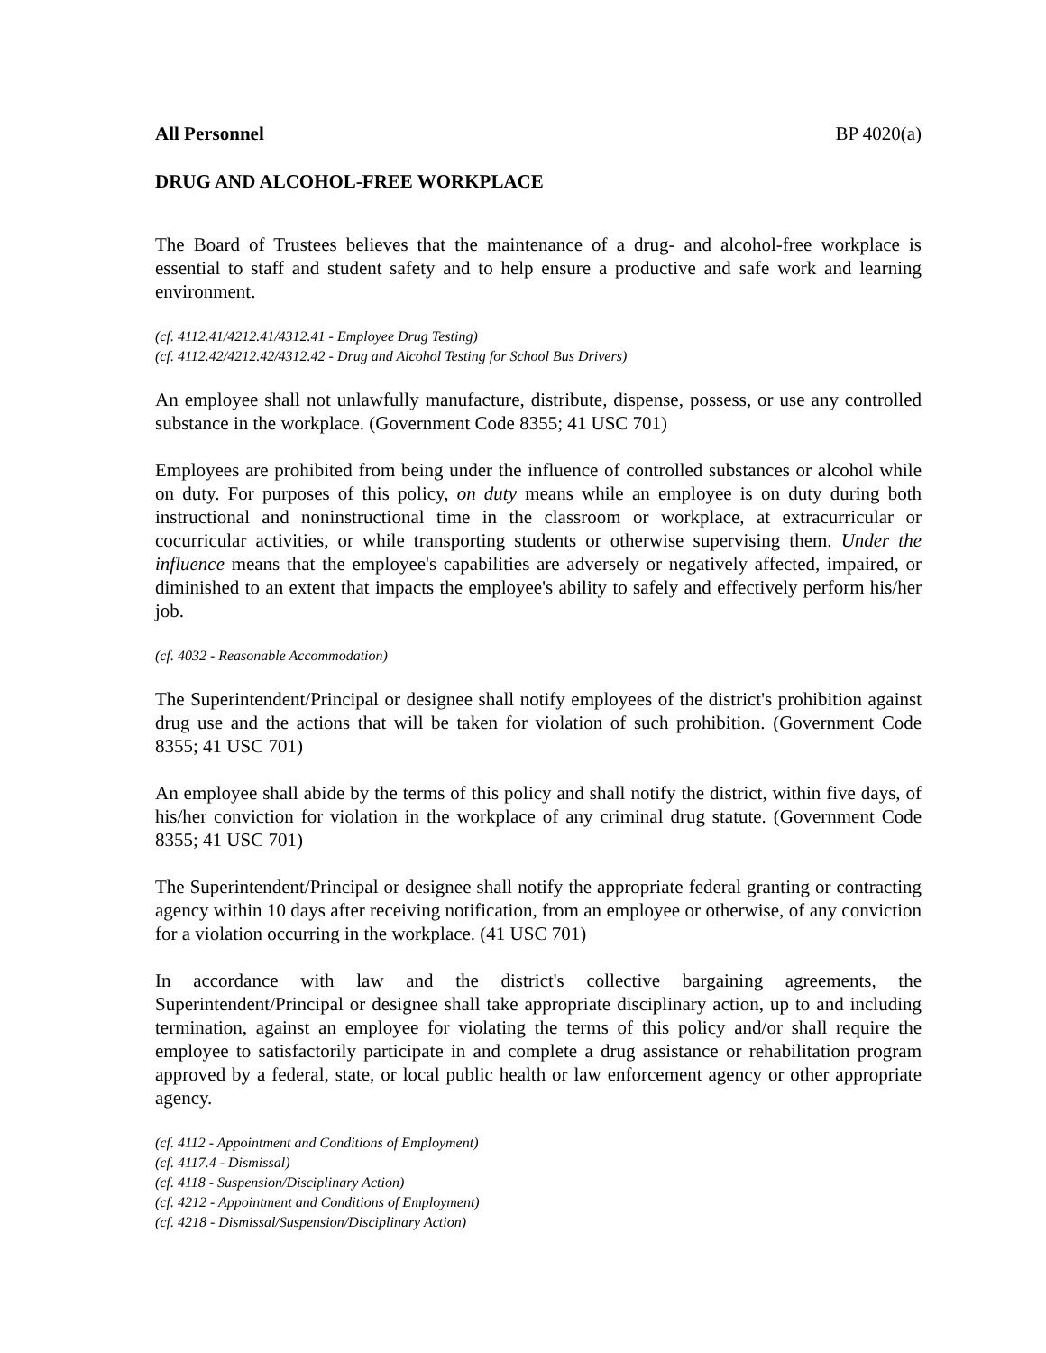All Personnel BP 4020(a)
DRUG AND ALCOHOL-FREE WORKPLACE
The Board of Trustees believes that the maintenance of a drug- and alcohol-free workplace is essential to staff and student safety and to help ensure a productive and safe work and learning environment.
(cf. 4112.41/4212.41/4312.41 - Employee Drug Testing)
(cf. 4112.42/4212.42/4312.42 - Drug and Alcohol Testing for School Bus Drivers)
An employee shall not unlawfully manufacture, distribute, dispense, possess, or use any controlled substance in the workplace. (Government Code 8355; 41 USC 701)
Employees are prohibited from being under the influence of controlled substances or alcohol while on duty. For purposes of this policy, on duty means while an employee is on duty during both instructional and noninstructional time in the classroom or workplace, at extracurricular or cocurricular activities, or while transporting students or otherwise supervising them. Under the influence means that the employee's capabilities are adversely or negatively affected, impaired, or diminished to an extent that impacts the employee's ability to safely and effectively perform his/her job.
(cf. 4032 - Reasonable Accommodation)
The Superintendent/Principal or designee shall notify employees of the district's prohibition against drug use and the actions that will be taken for violation of such prohibition. (Government Code 8355; 41 USC 701)
An employee shall abide by the terms of this policy and shall notify the district, within five days, of his/her conviction for violation in the workplace of any criminal drug statute. (Government Code 8355; 41 USC 701)
The Superintendent/Principal or designee shall notify the appropriate federal granting or contracting agency within 10 days after receiving notification, from an employee or otherwise, of any conviction for a violation occurring in the workplace. (41 USC 701)
In accordance with law and the district's collective bargaining agreements, the Superintendent/Principal or designee shall take appropriate disciplinary action, up to and including termination, against an employee for violating the terms of this policy and/or shall require the employee to satisfactorily participate in and complete a drug assistance or rehabilitation program approved by a federal, state, or local public health or law enforcement agency or other appropriate agency.
(cf. 4112 - Appointment and Conditions of Employment)
(cf. 4117.4 - Dismissal)
(cf. 4118 - Suspension/Disciplinary Action)
(cf. 4212 - Appointment and Conditions of Employment)
(cf. 4218 - Dismissal/Suspension/Disciplinary Action)